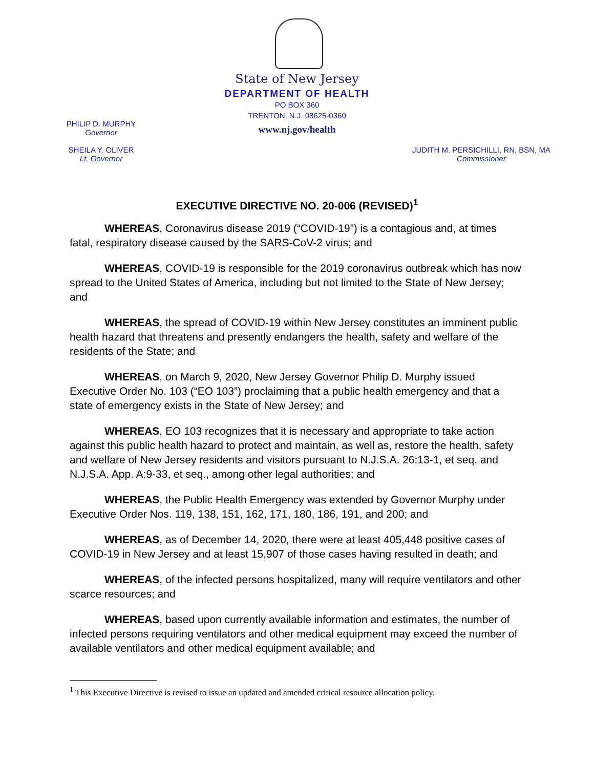State of New Jersey
DEPARTMENT OF HEALTH
PO BOX 360
TRENTON, N.J. 08625-0360
www.nj.gov/health
PHILIP D. MURPHY
Governor
SHEILA Y. OLIVER
Lt. Governor
JUDITH M. PERSICHILLI, RN, BSN, MA
Commissioner
EXECUTIVE DIRECTIVE NO. 20-006 (REVISED)<sup>1</sup>
WHEREAS, Coronavirus disease 2019 (“COVID-19”) is a contagious and, at times fatal, respiratory disease caused by the SARS-CoV-2 virus; and
WHEREAS, COVID-19 is responsible for the 2019 coronavirus outbreak which has now spread to the United States of America, including but not limited to the State of New Jersey; and
WHEREAS, the spread of COVID-19 within New Jersey constitutes an imminent public health hazard that threatens and presently endangers the health, safety and welfare of the residents of the State; and
WHEREAS, on March 9, 2020, New Jersey Governor Philip D. Murphy issued Executive Order No. 103 (“EO 103”) proclaiming that a public health emergency and that a state of emergency exists in the State of New Jersey; and
WHEREAS, EO 103 recognizes that it is necessary and appropriate to take action against this public health hazard to protect and maintain, as well as, restore the health, safety and welfare of New Jersey residents and visitors pursuant to N.J.S.A. 26:13-1, et seq. and N.J.S.A. App. A:9-33, et seq., among other legal authorities; and
WHEREAS, the Public Health Emergency was extended by Governor Murphy under Executive Order Nos. 119, 138, 151, 162, 171, 180, 186, 191, and 200; and
WHEREAS, as of December 14, 2020, there were at least 405,448 positive cases of COVID-19 in New Jersey and at least 15,907 of those cases having resulted in death; and
WHEREAS, of the infected persons hospitalized, many will require ventilators and other scarce resources; and
WHEREAS, based upon currently available information and estimates, the number of infected persons requiring ventilators and other medical equipment may exceed the number of available ventilators and other medical equipment available; and
<sup>1</sup> This Executive Directive is revised to issue an updated and amended critical resource allocation policy.